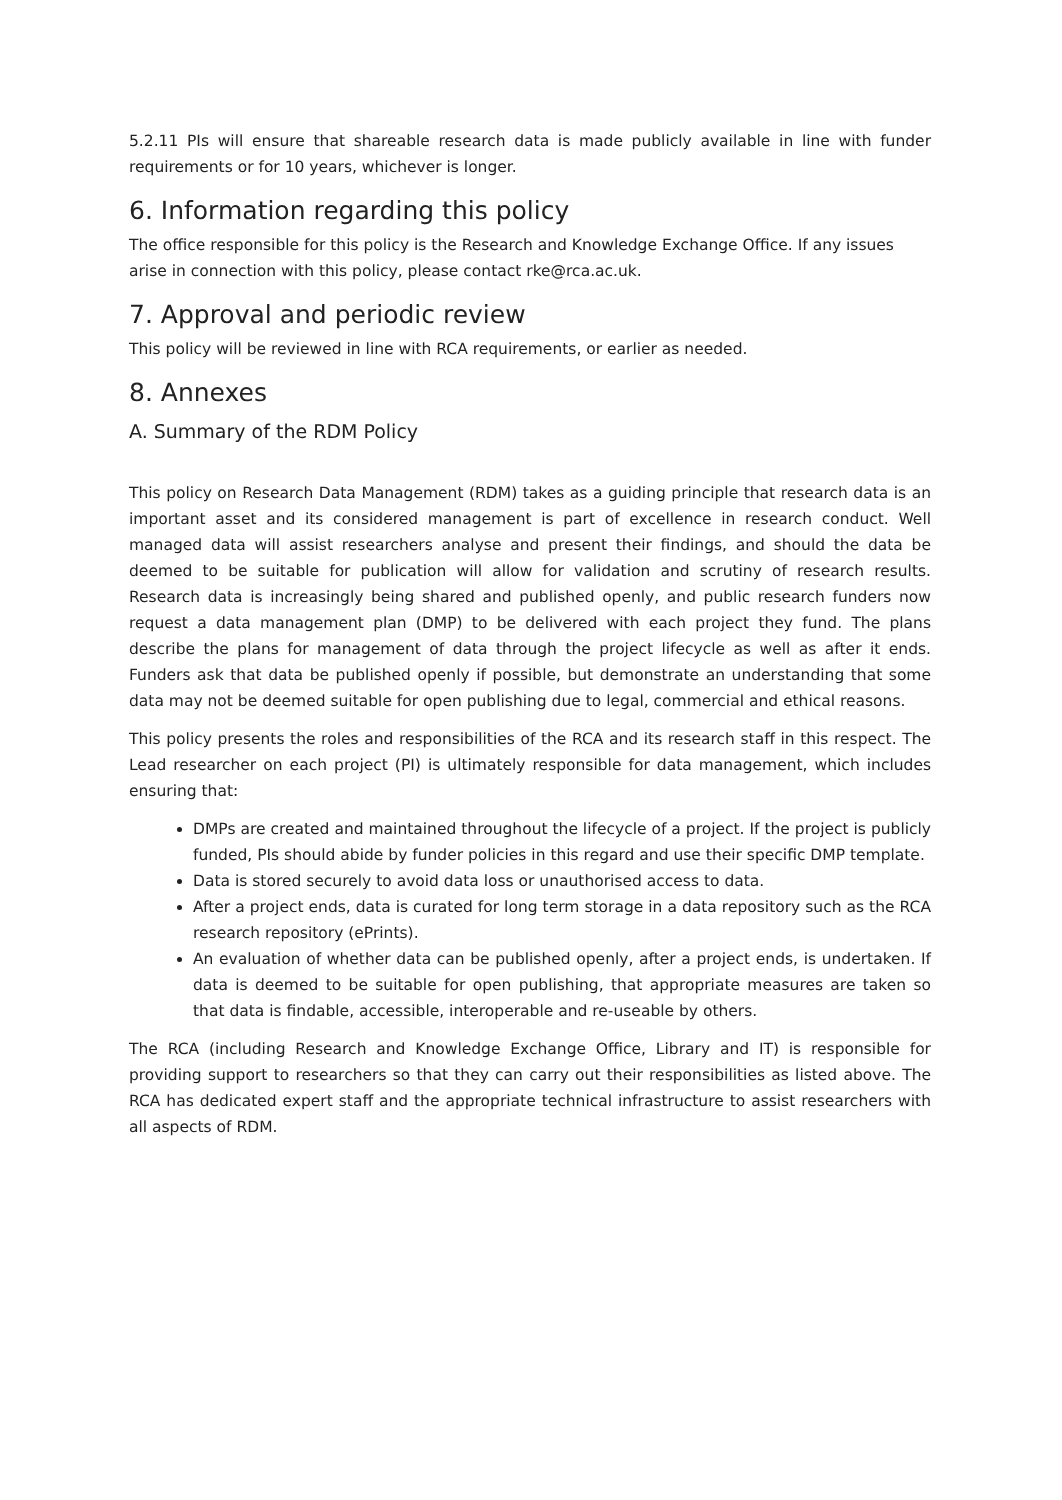5.2.11 PIs will ensure that shareable research data is made publicly available in line with funder requirements or for 10 years, whichever is longer.
6. Information regarding this policy
The office responsible for this policy is the Research and Knowledge Exchange Office. If any issues arise in connection with this policy, please contact rke@rca.ac.uk.
7. Approval and periodic review
This policy will be reviewed in line with RCA requirements, or earlier as needed.
8. Annexes
A. Summary of the RDM Policy
This policy on Research Data Management (RDM) takes as a guiding principle that research data is an important asset and its considered management is part of excellence in research conduct. Well managed data will assist researchers analyse and present their findings, and should the data be deemed to be suitable for publication will allow for validation and scrutiny of research results. Research data is increasingly being shared and published openly, and public research funders now request a data management plan (DMP) to be delivered with each project they fund. The plans describe the plans for management of data through the project lifecycle as well as after it ends. Funders ask that data be published openly if possible, but demonstrate an understanding that some data may not be deemed suitable for open publishing due to legal, commercial and ethical reasons.
This policy presents the roles and responsibilities of the RCA and its research staff in this respect. The Lead researcher on each project (PI) is ultimately responsible for data management, which includes ensuring that:
DMPs are created and maintained throughout the lifecycle of a project. If the project is publicly funded, PIs should abide by funder policies in this regard and use their specific DMP template.
Data is stored securely to avoid data loss or unauthorised access to data.
After a project ends, data is curated for long term storage in a data repository such as the RCA research repository (ePrints).
An evaluation of whether data can be published openly, after a project ends, is undertaken. If data is deemed to be suitable for open publishing, that appropriate measures are taken so that data is findable, accessible, interoperable and re-useable by others.
The RCA (including Research and Knowledge Exchange Office, Library and IT) is responsible for providing support to researchers so that they can carry out their responsibilities as listed above. The RCA has dedicated expert staff and the appropriate technical infrastructure to assist researchers with all aspects of RDM.